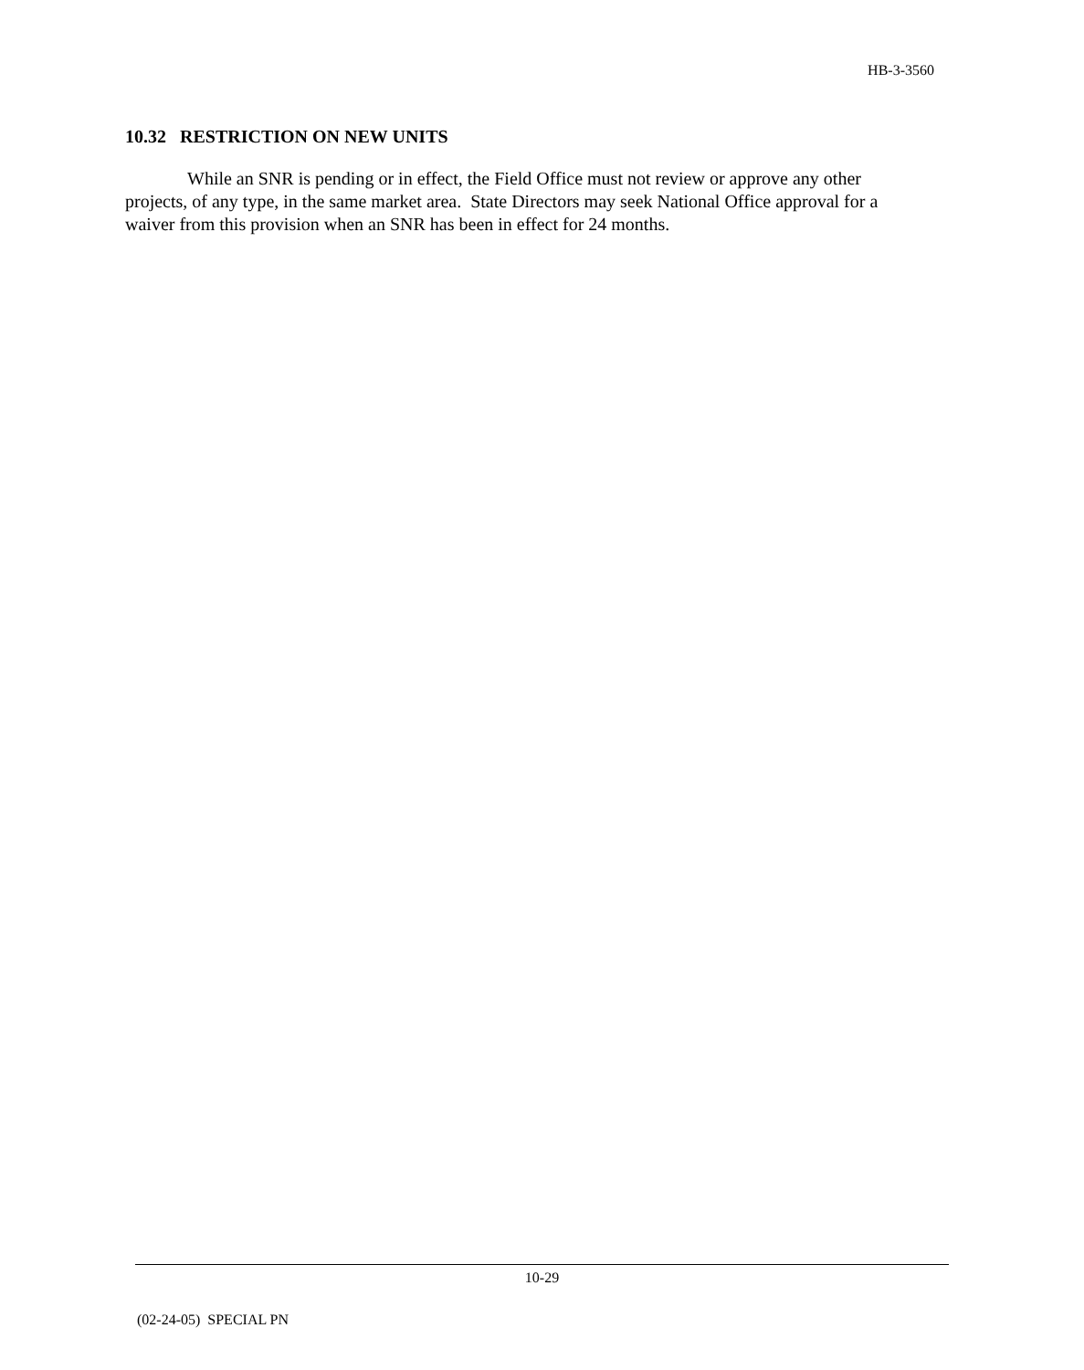HB-3-3560
10.32 RESTRICTION ON NEW UNITS
While an SNR is pending or in effect, the Field Office must not review or approve any other projects, of any type, in the same market area. State Directors may seek National Office approval for a waiver from this provision when an SNR has been in effect for 24 months.
10-29
(02-24-05) SPECIAL PN